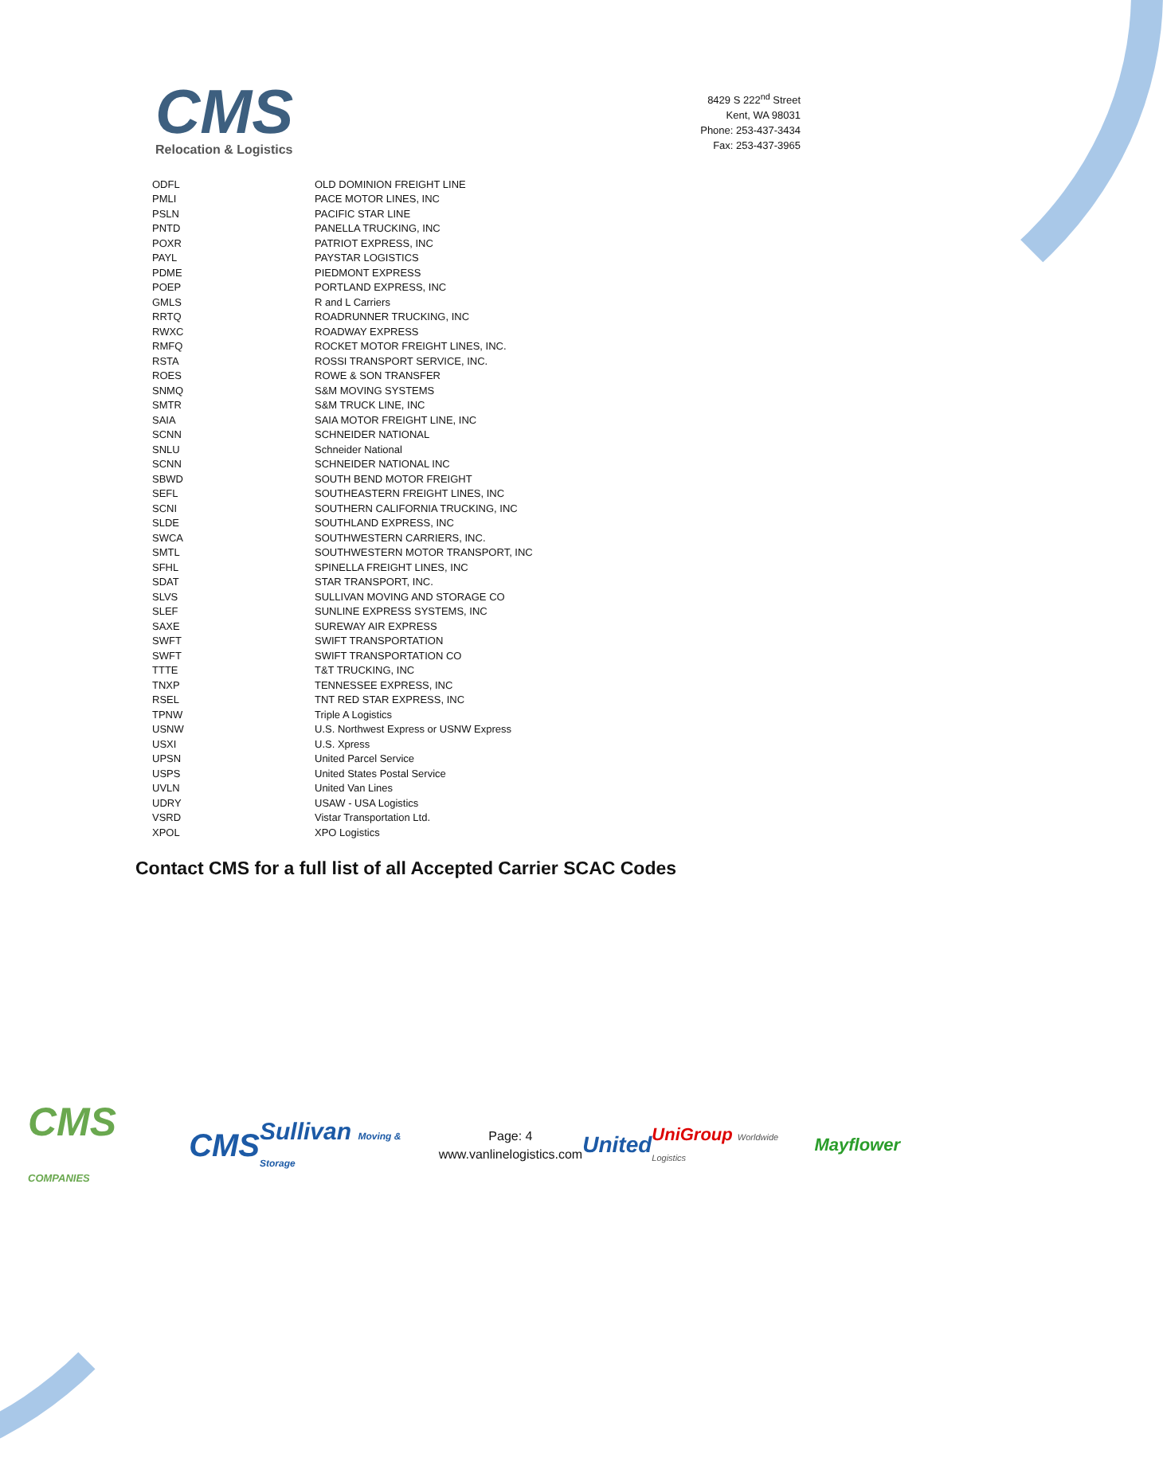CMS
Relocation & Logistics
8429 S 222<sup>nd</sup> Street
Kent, WA 98031
Phone: 253-437-3434
Fax: 253-437-3965
| ODFL | OLD DOMINION FREIGHT LINE |
| PMLI | PACE MOTOR LINES, INC |
| PSLN | PACIFIC STAR LINE |
| PNTD | PANELLA TRUCKING, INC |
| POXR | PATRIOT EXPRESS, INC |
| PAYL | PAYSTAR LOGISTICS |
| PDME | PIEDMONT EXPRESS |
| POEP | PORTLAND EXPRESS, INC |
| GMLS | R and L Carriers |
| RRTQ | ROADRUNNER TRUCKING, INC |
| RWXC | ROADWAY EXPRESS |
| RMFQ | ROCKET MOTOR FREIGHT LINES, INC. |
| RSTA | ROSSI TRANSPORT SERVICE, INC. |
| ROES | ROWE & SON TRANSFER |
| SNMQ | S&M MOVING SYSTEMS |
| SMTR | S&M TRUCK LINE, INC |
| SAIA | SAIA MOTOR FREIGHT LINE, INC |
| SCNN | SCHNEIDER NATIONAL |
| SNLU | Schneider National |
| SCNN | SCHNEIDER NATIONAL INC |
| SBWD | SOUTH BEND MOTOR FREIGHT |
| SEFL | SOUTHEASTERN FREIGHT LINES, INC |
| SCNI | SOUTHERN CALIFORNIA TRUCKING, INC |
| SLDE | SOUTHLAND EXPRESS, INC |
| SWCA | SOUTHWESTERN CARRIERS, INC. |
| SMTL | SOUTHWESTERN MOTOR TRANSPORT, INC |
| SFHL | SPINELLA FREIGHT LINES, INC |
| SDAT | STAR TRANSPORT, INC. |
| SLVS | SULLIVAN MOVING AND STORAGE CO |
| SLEF | SUNLINE EXPRESS SYSTEMS, INC |
| SAXE | SUREWAY AIR EXPRESS |
| SWFT | SWIFT TRANSPORTATION |
| SWFT | SWIFT TRANSPORTATION CO |
| TTTE | T&T TRUCKING, INC |
| TNXP | TENNESSEE EXPRESS, INC |
| RSEL | TNT RED STAR EXPRESS, INC |
| TPNW | Triple A Logistics |
| USNW | U.S. Northwest Express or USNW Express |
| USXI | U.S. Xpress |
| UPSN | United Parcel Service |
| USPS | United States Postal Service |
| UVLN | United Van Lines |
| UDRY | USAW - USA Logistics |
| VSRD | Vistar Transportation Ltd. |
| XPOL | XPO Logistics |
Contact CMS for a full list of all Accepted Carrier SCAC Codes
CMS COMPANIES CMS Sullivan Moving & Storage
Page: 4
www.vanlinelogistics.com
United UniGroup Worldwide Logistics Mayflower